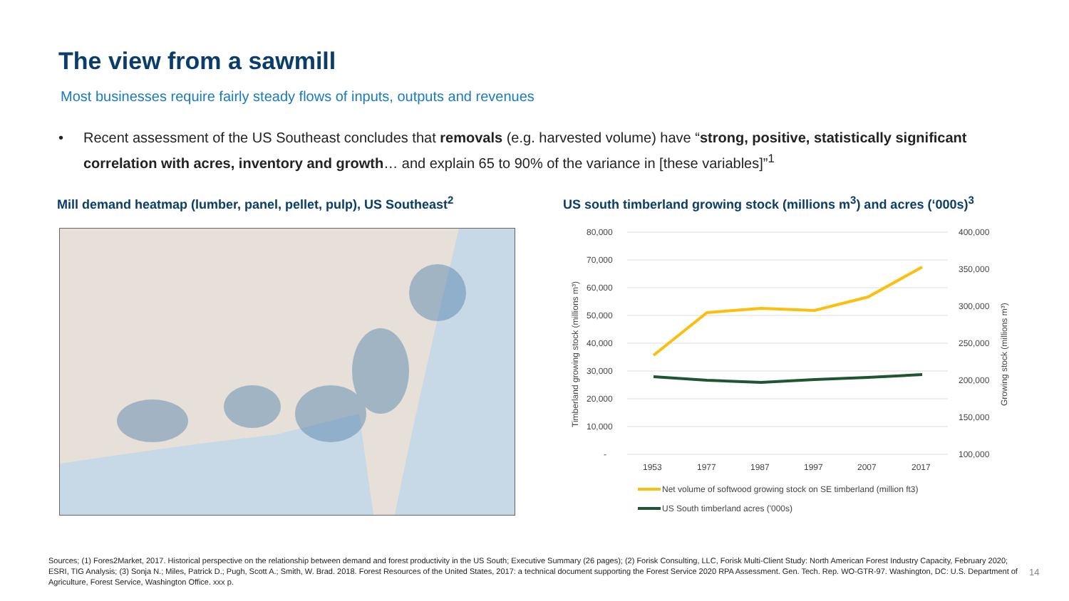The view from a sawmill
Most businesses require fairly steady flows of inputs, outputs and revenues
• Recent assessment of the US Southeast concludes that removals (e.g. harvested volume) have “strong, positive, statistically significant correlation with acres, inventory and growth… and explain 65 to 90% of the variance in [these variables]”<sup>1</sup>
Mill demand heatmap (lumber, panel, pellet, pulp), US Southeast<sup>2</sup>
US south timberland growing stock (millions m<sup>3</sup>) and acres (‘000s)<sup>3</sup>
80,000
70,000
60,000
50,000
40,000
30,000
20,000
10,000
-
400,000
350,000
300,000
250,000
200,000
150,000
100,000
1953
1977
1987
1997
2007
2017
Timberland growing stock (millions m³)
Growing stock (millions m³)
Net volume of softwood growing stock on SE timberland (million ft3)
US South timberland acres ('000s)
Sources; (1) Fores2Market, 2017. Historical perspective on the relationship between demand and forest productivity in the US South; Executive Summary (26 pages); (2) Forisk Consulting, LLC, Forisk Multi-Client Study: North American Forest Industry Capacity, February 2020; ESRI, TIG Analysis; (3) Sonja N.; Miles, Patrick D.; Pugh, Scott A.; Smith, W. Brad. 2018. Forest Resources of the United States, 2017: a technical document supporting the Forest Service 2020 RPA Assessment. Gen. Tech. Rep. WO-GTR-97. Washington, DC: U.S. Department of Agriculture, Forest Service, Washington Office. xxx p.
14